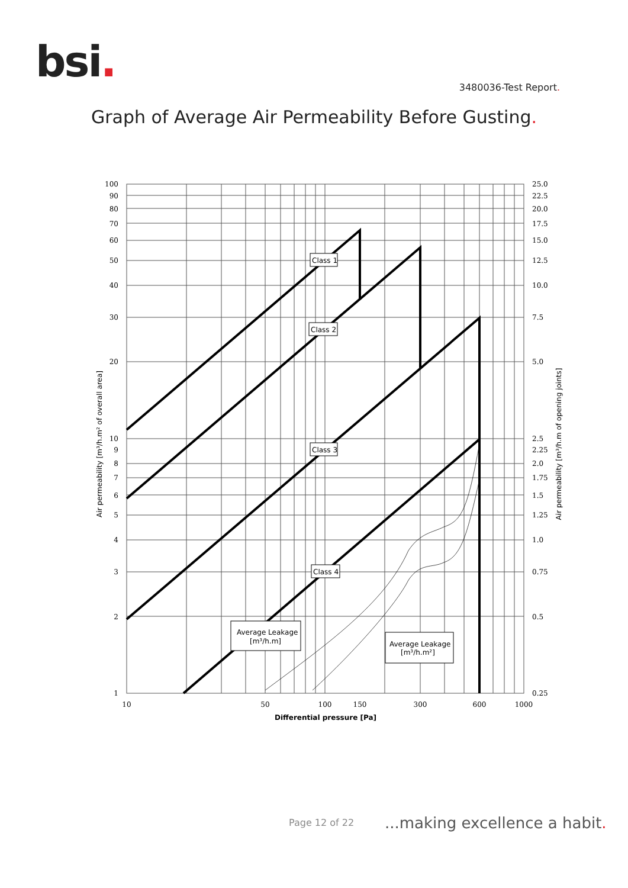bsi. 3480036-Test Report.
Graph of Average Air Permeability Before Gusting.
Class 1
Class 2
Class 3
Class 4
Average Leakage
[m³/h.m]
Average Leakage
[m³/h.m²]
100
90
80
70
60
50
40
30
20
10
9
8
7
6
5
4
3
2
1
25.0
22.5
20.0
17.5
15.0
12.5
10.0
7.5
5.0
2.5
2.25
2.0
1.75
1.5
1.25
1.0
0.75
0.5
0.25
10
50
100
150
300
600
1000
Differential pressure [Pa]
Air permeability [m³/h.m² of overall area]
Air permeability [m³/h.m of opening joints]
Page 12 of 22 ...making excellence a habit.